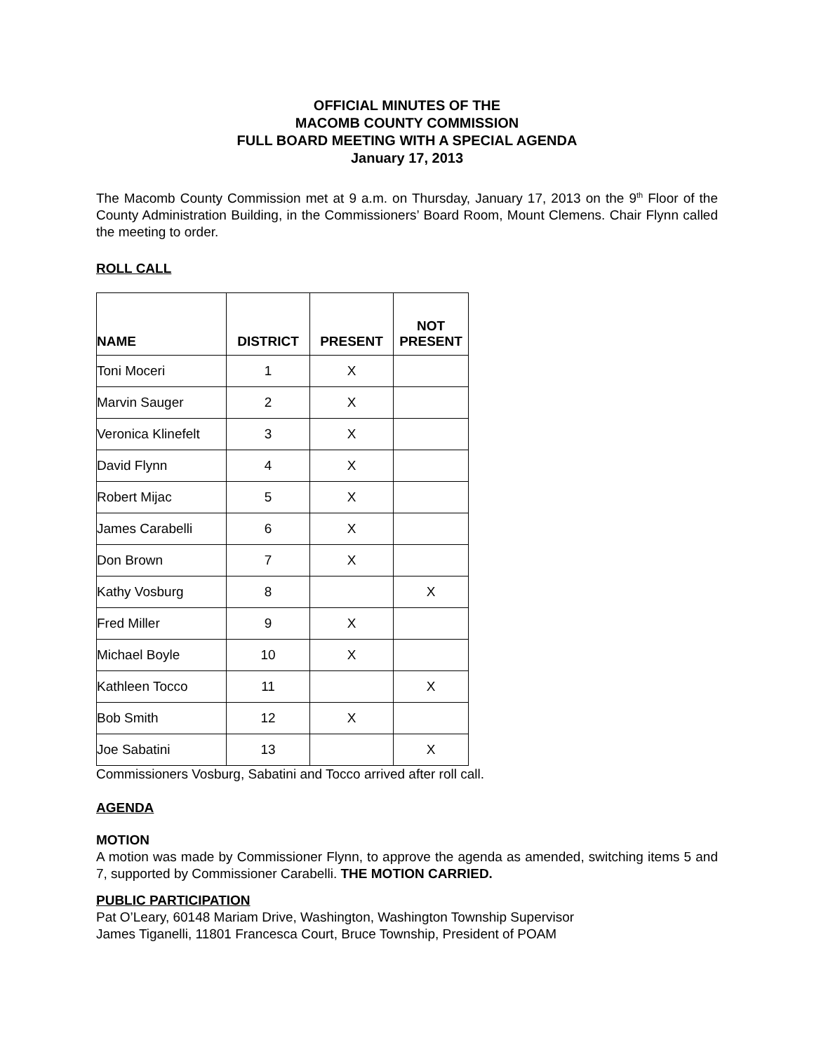OFFICIAL MINUTES OF THE
MACOMB COUNTY COMMISSION
FULL BOARD MEETING WITH A SPECIAL AGENDA
January 17, 2013
The Macomb County Commission met at 9 a.m. on Thursday, January 17, 2013 on the 9<sup>th</sup> Floor of the County Administration Building, in the Commissioners’ Board Room, Mount Clemens. Chair Flynn called the meeting to order.
ROLL CALL
| NAME | DISTRICT | PRESENT | NOT PRESENT |
| --- | --- | --- | --- |
| Toni Moceri | 1 | X | |
| Marvin Sauger | 2 | X | |
| Veronica Klinefelt | 3 | X | |
| David Flynn | 4 | X | |
| Robert Mijac | 5 | X | |
| James Carabelli | 6 | X | |
| Don Brown | 7 | X | |
| Kathy Vosburg | 8 | | X |
| Fred Miller | 9 | X | |
| Michael Boyle | 10 | X | |
| Kathleen Tocco | 11 | | X |
| Bob Smith | 12 | X | |
| Joe Sabatini | 13 | | X |
Commissioners Vosburg, Sabatini and Tocco arrived after roll call.
AGENDA
MOTION
A motion was made by Commissioner Flynn, to approve the agenda as amended, switching items 5 and 7, supported by Commissioner Carabelli. THE MOTION CARRIED.
PUBLIC PARTICIPATION
Pat O’Leary, 60148 Mariam Drive, Washington, Washington Township Supervisor
James Tiganelli, 11801 Francesca Court, Bruce Township, President of POAM